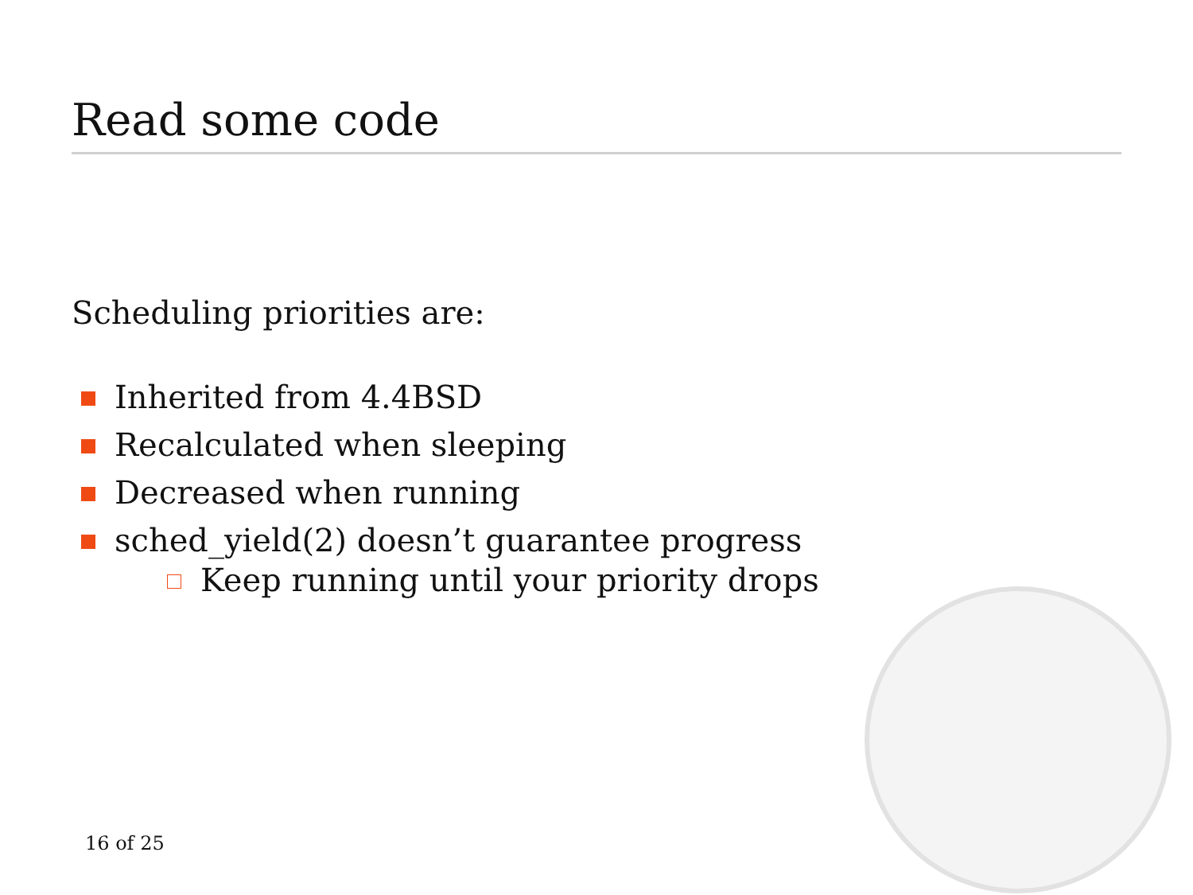Read some code
Scheduling priorities are:
Inherited from 4.4BSD
Recalculated when sleeping
Decreased when running
sched_yield(2) doesn’t guarantee progress
Keep running until your priority drops
16 of 25